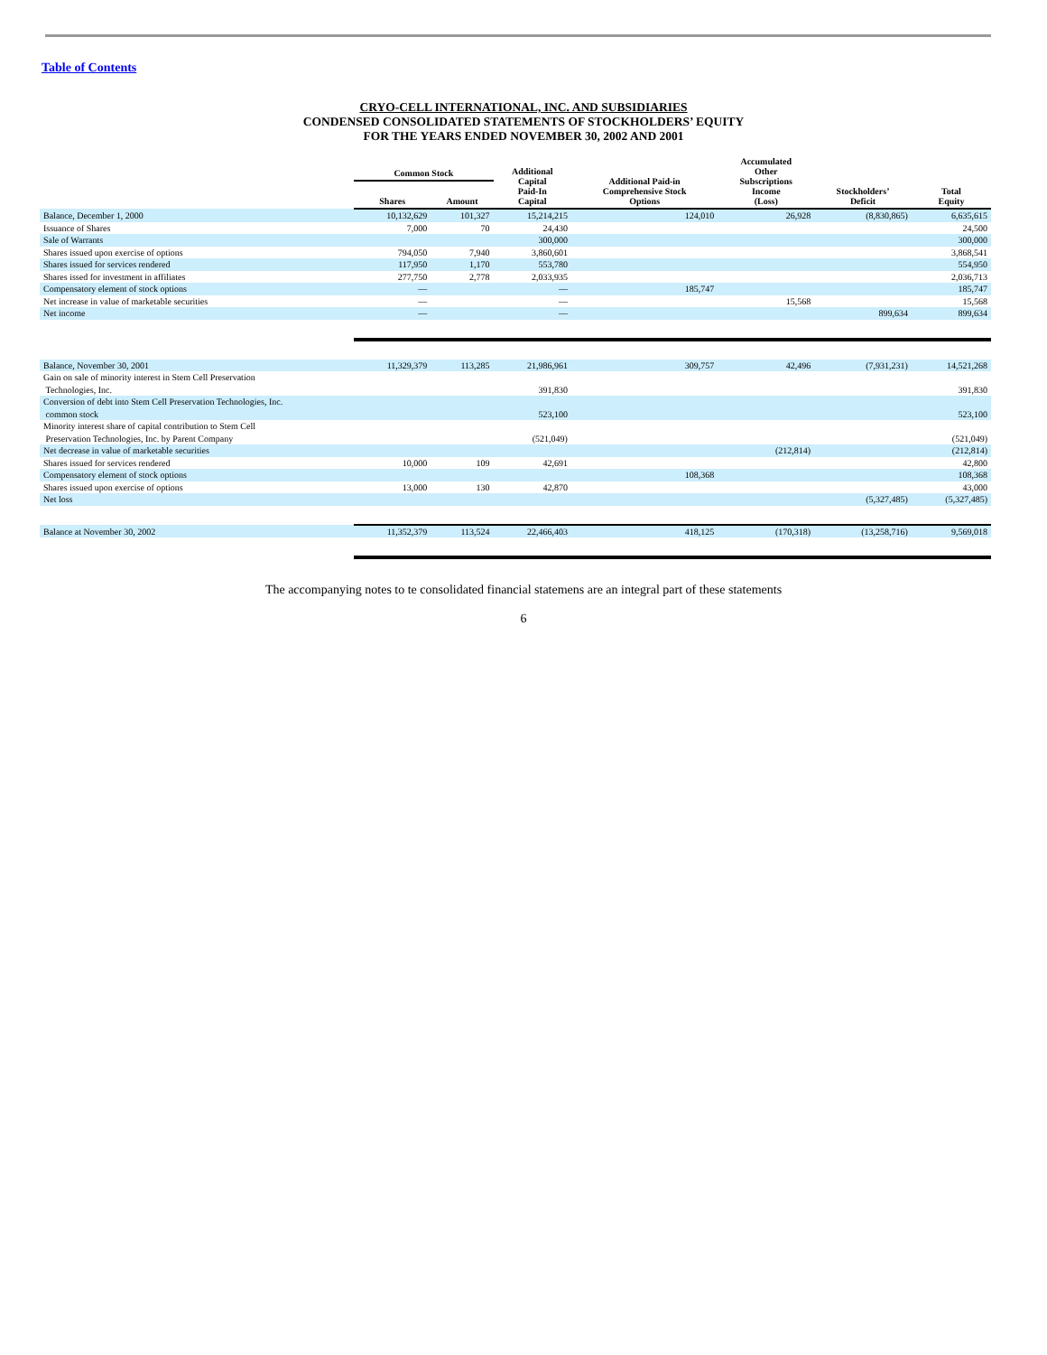Table of Contents
CRYO-CELL INTERNATIONAL, INC. AND SUBSIDIARIES
CONDENSED CONSOLIDATED STATEMENTS OF STOCKHOLDERS’ EQUITY
FOR THE YEARS ENDED NOVEMBER 30, 2002 AND 2001
| | Common Stock | | Additional Capital Paid-In Capital | Additional Paid-in Comprehensive Stock Options | Accumulated Other Subscriptions Income (Loss) | Stockholders’ Deficit | Total Equity |
| --- | --- | --- | --- | --- | --- | --- | --- |
| | Shares | Amount | | | | | |
| Balance, December 1, 2000 | 10,132,629 | 101,327 | 15,214,215 | 124,010 | 26,928 | (8,830,865) | 6,635,615 |
| Issuance of Shares | 7,000 | 70 | 24,430 | | | | 24,500 |
| Sale of Warrants | | | 300,000 | | | | 300,000 |
| Shares issued upon exercise of options | 794,050 | 7,940 | 3,860,601 | | | | 3,868,541 |
| Shares issued for services rendered | 117,950 | 1,170 | 553,780 | | | | 554,950 |
| Shares issed for investment in affiliates | 277,750 | 2,778 | 2,033,935 | | | | 2,036,713 |
| Compensatory element of stock options | — | | — | 185,747 | | | 185,747 |
| Net increase in value of marketable securities | — | | — | | 15,568 | | 15,568 |
| Net income | — | | — | | | 899,634 | 899,634 |
| Balance, November 30, 2001 | 11,329,379 | 113,285 | 21,986,961 | 309,757 | 42,496 | (7,931,231) | 14,521,268 |
| Gain on sale of minority interest in Stem Cell Preservation Technologies, Inc. | | | 391,830 | | | | 391,830 |
| Conversion of debt into Stem Cell Preservation Technologies, Inc. common stock | | | 523,100 | | | | 523,100 |
| Minority interest share of capital contribution to Stem Cell Preservation Technologies, Inc. by Parent Company | | | (521,049) | | | | (521,049) |
| Net decrease in value of marketable securities | | | | | (212,814) | | (212,814) |
| Shares issued for services rendered | 10,000 | 109 | 42,691 | | | | 42,800 |
| Compensatory element of stock options | | | | 108,368 | | | 108,368 |
| Shares issued upon exercise of options | 13,000 | 130 | 42,870 | | | | 43,000 |
| Net loss | | | | | | (5,327,485) | (5,327,485) |
| Balance at November 30, 2002 | 11,352,379 | 113,524 | 22,466,403 | 418,125 | (170,318) | (13,258,716) | 9,569,018 |
The accompanying notes to te consolidated financial statemens are an integral part of these statements
6